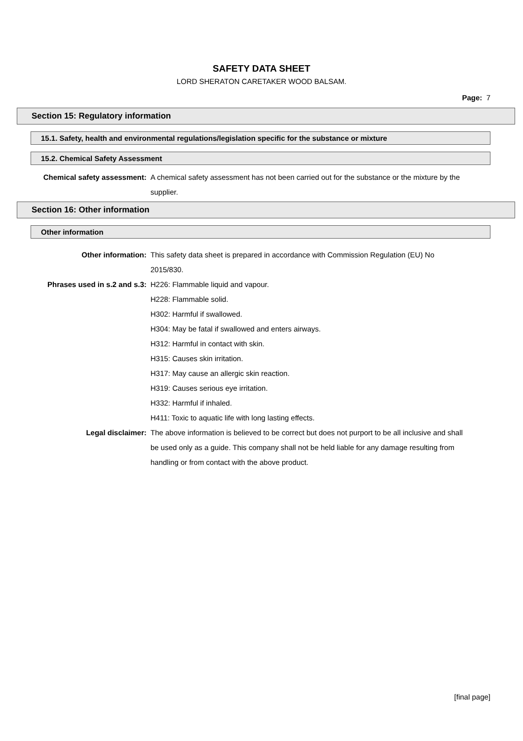SAFETY DATA SHEET
LORD SHERATON CARETAKER WOOD BALSAM.
Page: 7
Section 15: Regulatory information
15.1. Safety, health and environmental regulations/legislation specific for the substance or mixture
15.2. Chemical Safety Assessment
Chemical safety assessment: A chemical safety assessment has not been carried out for the substance or the mixture by the supplier.
Section 16: Other information
Other information
Other information: This safety data sheet is prepared in accordance with Commission Regulation (EU) No 2015/830.
Phrases used in s.2 and s.3: H226: Flammable liquid and vapour.
H228: Flammable solid.
H302: Harmful if swallowed.
H304: May be fatal if swallowed and enters airways.
H312: Harmful in contact with skin.
H315: Causes skin irritation.
H317: May cause an allergic skin reaction.
H319: Causes serious eye irritation.
H332: Harmful if inhaled.
H411: Toxic to aquatic life with long lasting effects.
Legal disclaimer: The above information is believed to be correct but does not purport to be all inclusive and shall be used only as a guide. This company shall not be held liable for any damage resulting from handling or from contact with the above product.
[final page]